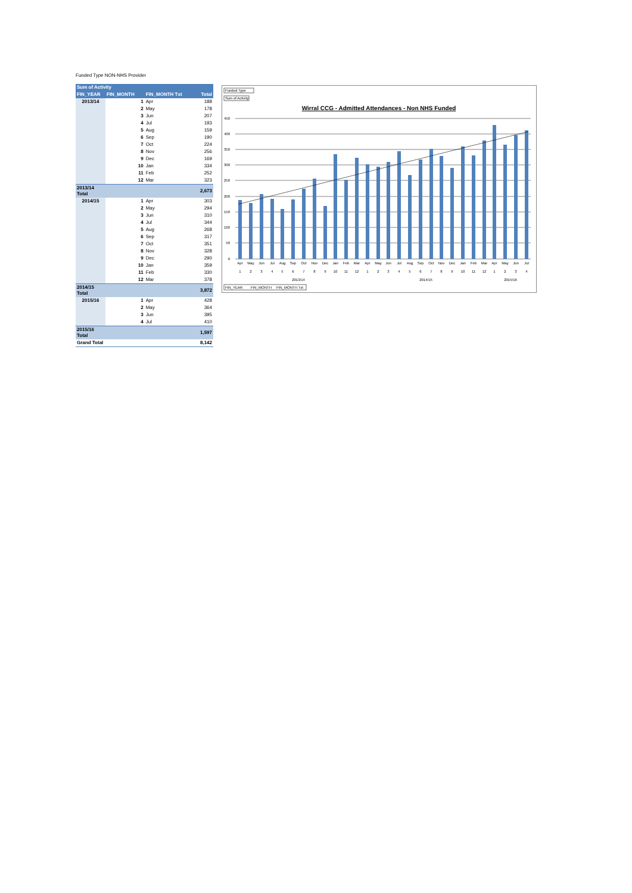Funded Type NON-NHS Provider
| Sum of Activity | | | |
| --- | --- | --- | --- |
| FIN_YEAR | FIN_MONTH | FIN_MONTH Txt | Total |
| 2013/14 | 1 | Apr | 188 |
| | 2 | May | 178 |
| | 3 | Jun | 207 |
| | 4 | Jul | 193 |
| | 5 | Aug | 159 |
| | 6 | Sep | 190 |
| | 7 | Oct | 224 |
| | 8 | Nov | 256 |
| | 9 | Dec | 169 |
| | 10 | Jan | 334 |
| | 11 | Feb | 252 |
| | 12 | Mar | 323 |
| 2013/14 Total | | | 2,673 |
| 2014/15 | 1 | Apr | 303 |
| | 2 | May | 294 |
| | 3 | Jun | 310 |
| | 4 | Jul | 344 |
| | 5 | Aug | 268 |
| | 6 | Sep | 317 |
| | 7 | Oct | 351 |
| | 8 | Nov | 328 |
| | 9 | Dec | 290 |
| | 10 | Jan | 359 |
| | 11 | Feb | 330 |
| | 12 | Mar | 378 |
| 2014/15 Total | | | 3,872 |
| 2015/16 | 1 | Apr | 428 |
| | 2 | May | 364 |
| | 3 | Jun | 395 |
| | 4 | Jul | 410 |
| 2015/16 Total | | | 1,597 |
| Grand Total | | | 8,142 |
Funded Type
Sum of Activity
Wirral CCG - Admitted Attendances - Non NHS Funded
450
400
350
300
250
200
150
100
50
0
Apr
May
Jun
Jul
Aug
Sep
Oct
Nov
Dec
Jan
Feb
Mar
Apr
May
Jun
Jul
Aug
Sep
Oct
Nov
Dec
Jan
Feb
Mar
Apr
May
Jun
Jul
1
2
3
4
5
6
7
8
9
10
11
12
1
2
3
4
5
6
7
8
9
10
11
12
1
2
3
4
2013/14
2014/15
2015/16
FIN_YEAR
FIN_MONTH
FIN_MONTH Txt